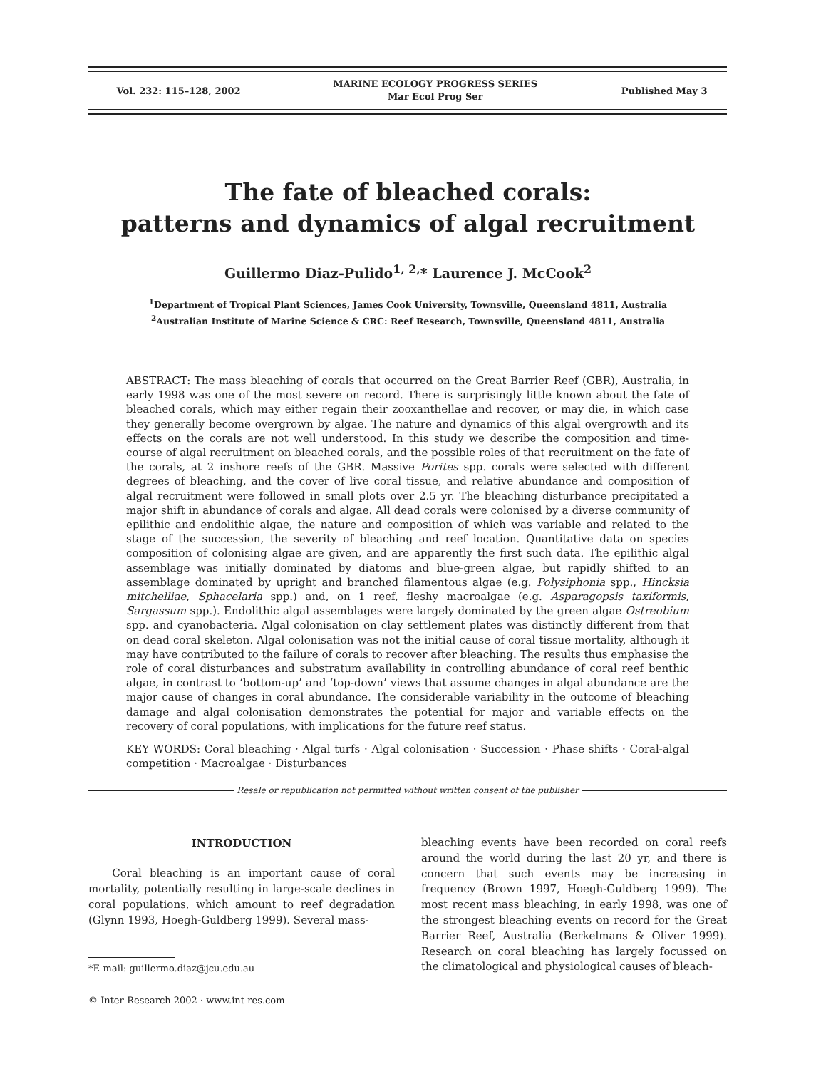| Vol. 232: 115–128, 2002 | MARINE ECOLOGY PROGRESS SERIES Mar Ecol Prog Ser | Published May 3 |
The fate of bleached corals:
patterns and dynamics of algal recruitment
Guillermo Diaz-Pulido<sup>1, 2,</sup>* Laurence J. McCook<sup>2</sup>
<sup>1</sup> Department of Tropical Plant Sciences, James Cook University, Townsville, Queensland 4811, Australia
<sup>2</sup> Australian Institute of Marine Science & CRC: Reef Research, Townsville, Queensland 4811, Australia
ABSTRACT: The mass bleaching of corals that occurred on the Great Barrier Reef (GBR), Australia, in early 1998 was one of the most severe on record. There is surprisingly little known about the fate of bleached corals, which may either regain their zooxanthellae and recover, or may die, in which case they generally become overgrown by algae. The nature and dynamics of this algal overgrowth and its effects on the corals are not well understood. In this study we describe the composition and time-course of algal recruitment on bleached corals, and the possible roles of that recruitment on the fate of the corals, at 2 inshore reefs of the GBR. Massive Porites spp. corals were selected with different degrees of bleaching, and the cover of live coral tissue, and relative abundance and composition of algal recruitment were followed in small plots over 2.5 yr. The bleaching disturbance precipitated a major shift in abundance of corals and algae. All dead corals were colonised by a diverse community of epilithic and endolithic algae, the nature and composition of which was variable and related to the stage of the succession, the severity of bleaching and reef location. Quantitative data on species composition of colonising algae are given, and are apparently the first such data. The epilithic algal assemblage was initially dominated by diatoms and blue-green algae, but rapidly shifted to an assemblage dominated by upright and branched filamentous algae (e.g. Polysiphonia spp., Hincksia mitchelliae, Sphacelaria spp.) and, on 1 reef, fleshy macroalgae (e.g. Asparagopsis taxiformis, Sargassum spp.). Endolithic algal assemblages were largely dominated by the green algae Ostreobium spp. and cyanobacteria. Algal colonisation on clay settlement plates was distinctly different from that on dead coral skeleton. Algal colonisation was not the initial cause of coral tissue mortality, although it may have contributed to the failure of corals to recover after bleaching. The results thus emphasise the role of coral disturbances and substratum availability in controlling abundance of coral reef benthic algae, in contrast to ‘bottom-up’ and ‘top-down’ views that assume changes in algal abundance are the major cause of changes in coral abundance. The considerable variability in the outcome of bleaching damage and algal colonisation demonstrates the potential for major and variable effects on the recovery of coral populations, with implications for the future reef status.
KEY WORDS: Coral bleaching · Algal turfs · Algal colonisation · Succession · Phase shifts · Coral-algal competition · Macroalgae · Disturbances
Resale or republication not permitted without written consent of the publisher
INTRODUCTION
Coral bleaching is an important cause of coral mortality, potentially resulting in large-scale declines in coral populations, which amount to reef degradation (Glynn 1993, Hoegh-Guldberg 1999). Several mass-
bleaching events have been recorded on coral reefs around the world during the last 20 yr, and there is concern that such events may be increasing in frequency (Brown 1997, Hoegh-Guldberg 1999). The most recent mass bleaching, in early 1998, was one of the strongest bleaching events on record for the Great Barrier Reef, Australia (Berkelmans & Oliver 1999). Research on coral bleaching has largely focussed on the climatological and physiological causes of bleach-
*E-mail: guillermo.diaz@jcu.edu.au
© Inter-Research 2002 · www.int-res.com